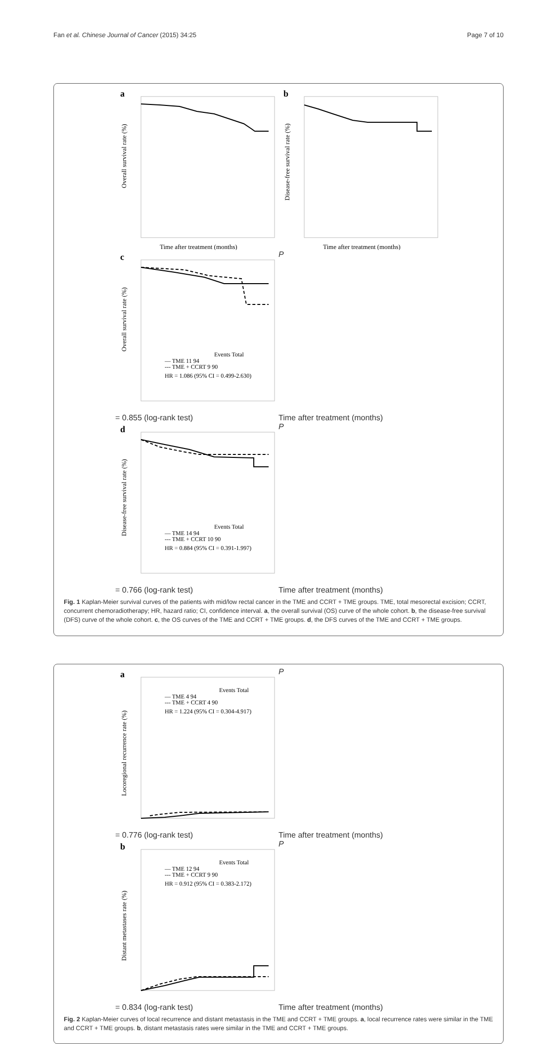Fan et al. Chinese Journal of Cancer (2015) 34:25 Page 7 of 10
a
Overall survival rate (%)
Time after treatment (months)
b
Disease-free survival rate (%)
Time after treatment (months)
c
Overall survival rate (%)
Events Total
— TME 11 94
--- TME + CCRT 9 90
HR = 1.086 (95% CI = 0.499-2.630)
P = 0.855 (log-rank test)
Time after treatment (months)
d
Disease-free survival rate (%)
Events Total
— TME 14 94
--- TME + CCRT 10 90
HR = 0.884 (95% CI = 0.391-1.997)
P = 0.766 (log-rank test)
Time after treatment (months)
Fig. 1 Kaplan-Meier survival curves of the patients with mid/low rectal cancer in the TME and CCRT + TME groups. TME, total mesorectal excision; CCRT, concurrent chemoradiotherapy; HR, hazard ratio; CI, confidence interval. a, the overall survival (OS) curve of the whole cohort. b, the disease-free survival (DFS) curve of the whole cohort. c, the OS curves of the TME and CCRT + TME groups. d, the DFS curves of the TME and CCRT + TME groups.
a
Locoregional recurrence rate (%)
Events Total
— TME 4 94
--- TME + CCRT 4 90
HR = 1.224 (95% CI = 0.304-4.917)
P = 0.776 (log-rank test)
Time after treatment (months)
b
Distant metastases rate (%)
Events Total
— TME 12 94
--- TME + CCRT 9 90
HR = 0.912 (95% CI = 0.383-2.172)
P = 0.834 (log-rank test)
Time after treatment (months)
Fig. 2 Kaplan-Meier curves of local recurrence and distant metastasis in the TME and CCRT + TME groups. a, local recurrence rates were similar in the TME and CCRT + TME groups. b, distant metastasis rates were similar in the TME and CCRT + TME groups.